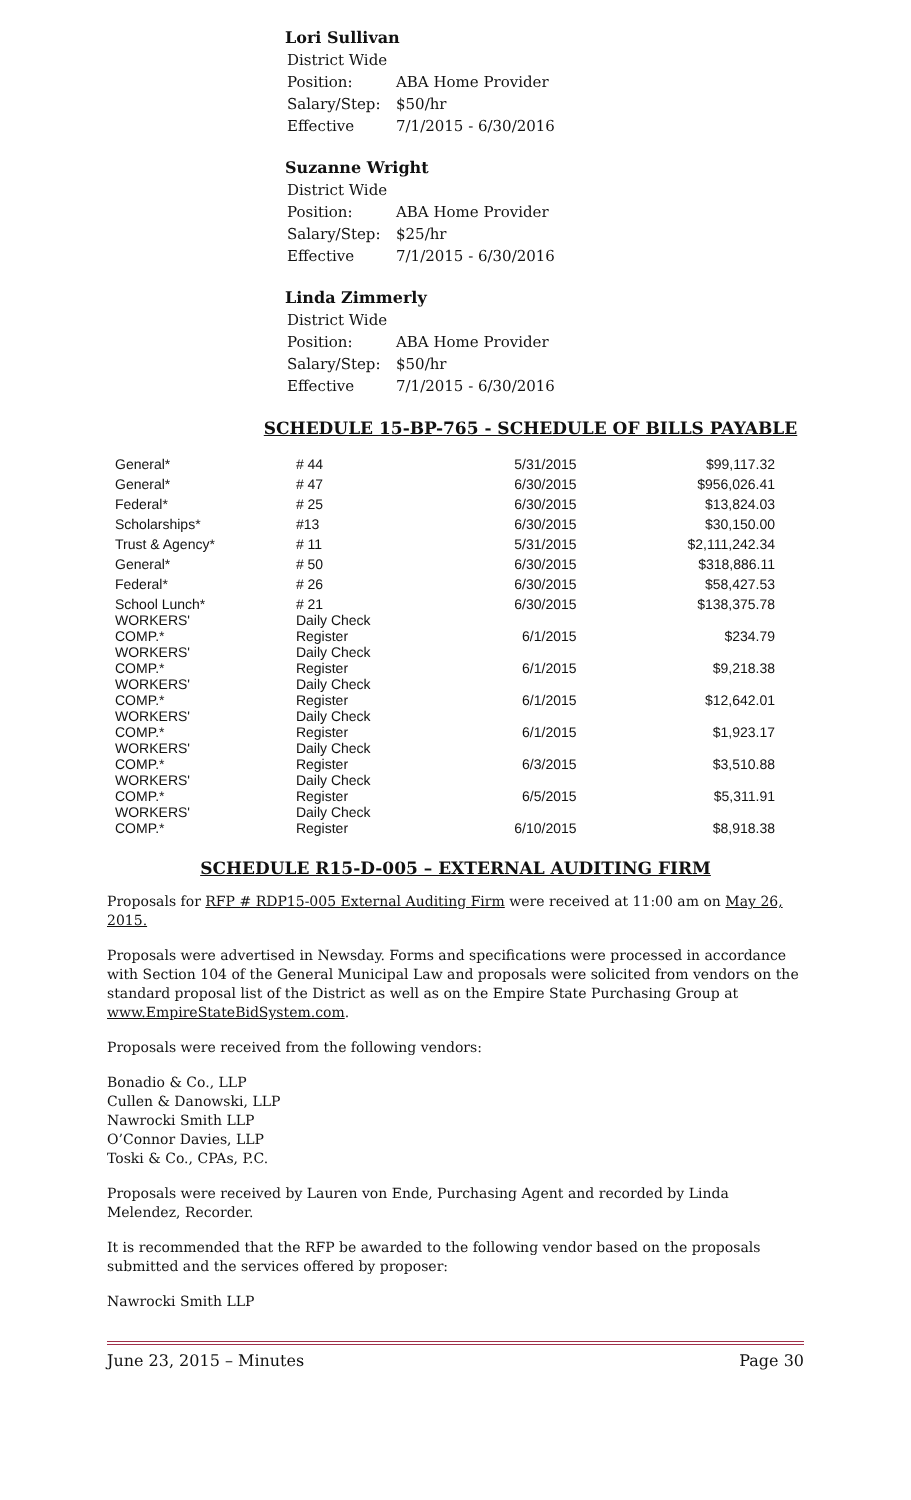Lori Sullivan
| District Wide | |
| Position: | ABA Home Provider |
| Salary/Step: | $50/hr |
| Effective | 7/1/2015 - 6/30/2016 |
Suzanne Wright
| District Wide | |
| Position: | ABA Home Provider |
| Salary/Step: | $25/hr |
| Effective | 7/1/2015 - 6/30/2016 |
Linda Zimmerly
| District Wide | |
| Position: | ABA Home Provider |
| Salary/Step: | $50/hr |
| Effective | 7/1/2015 - 6/30/2016 |
SCHEDULE 15-BP-765 - SCHEDULE OF BILLS PAYABLE
| General* | # 44 | 5/31/2015 | $99,117.32 |
| General* | # 47 | 6/30/2015 | $956,026.41 |
| Federal* | # 25 | 6/30/2015 | $13,824.03 |
| Scholarships* | #13 | 6/30/2015 | $30,150.00 |
| Trust & Agency* | # 11 | 5/31/2015 | $2,111,242.34 |
| General* | # 50 | 6/30/2015 | $318,886.11 |
| Federal* | # 26 | 6/30/2015 | $58,427.53 |
| School Lunch* | # 21 | 6/30/2015 | $138,375.78 |
| WORKERS' COMP.* | Daily Check Register | 6/1/2015 | $234.79 |
| WORKERS' COMP.* | Daily Check Register | 6/1/2015 | $9,218.38 |
| WORKERS' COMP.* | Daily Check Register | 6/1/2015 | $12,642.01 |
| WORKERS' COMP.* | Daily Check Register | 6/1/2015 | $1,923.17 |
| WORKERS' COMP.* | Daily Check Register | 6/3/2015 | $3,510.88 |
| WORKERS' COMP.* | Daily Check Register | 6/5/2015 | $5,311.91 |
| WORKERS' COMP.* | Daily Check Register | 6/10/2015 | $8,918.38 |
SCHEDULE R15-D-005 – EXTERNAL AUDITING FIRM
Proposals for RFP # RDP15-005 External Auditing Firm were received at 11:00 am on May 26, 2015.
Proposals were advertised in Newsday. Forms and specifications were processed in accordance with Section 104 of the General Municipal Law and proposals were solicited from vendors on the standard proposal list of the District as well as on the Empire State Purchasing Group at www.EmpireStateBidSystem.com.
Proposals were received from the following vendors:
Bonadio & Co., LLP
Cullen & Danowski, LLP
Nawrocki Smith LLP
O’Connor Davies, LLP
Toski & Co., CPAs, P.C.
Proposals were received by Lauren von Ende, Purchasing Agent and recorded by Linda Melendez, Recorder.
It is recommended that the RFP be awarded to the following vendor based on the proposals submitted and the services offered by proposer:
Nawrocki Smith LLP
June 23, 2015 – Minutes Page 30